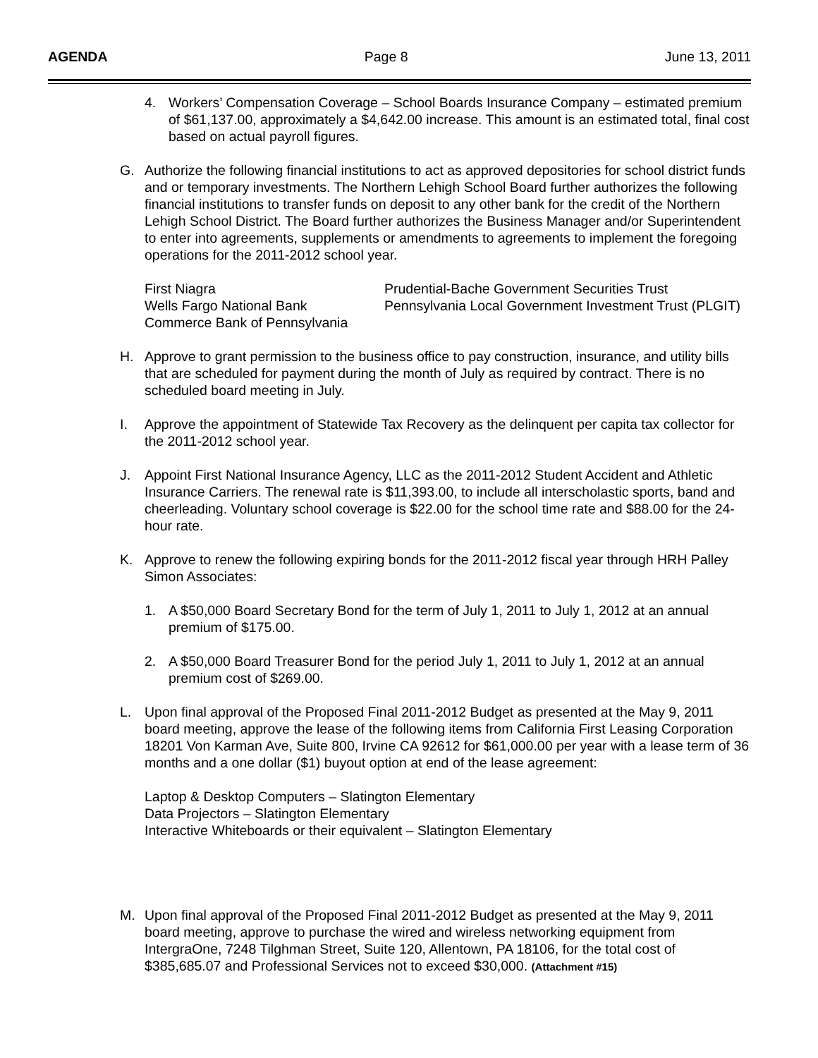AGENDA Page 8 June 13, 2011
4. Workers’ Compensation Coverage – School Boards Insurance Company – estimated premium of $61,137.00, approximately a $4,642.00 increase. This amount is an estimated total, final cost based on actual payroll figures.
G. Authorize the following financial institutions to act as approved depositories for school district funds and or temporary investments. The Northern Lehigh School Board further authorizes the following financial institutions to transfer funds on deposit to any other bank for the credit of the Northern Lehigh School District. The Board further authorizes the Business Manager and/or Superintendent to enter into agreements, supplements or amendments to agreements to implement the foregoing operations for the 2011-2012 school year.
First Niagra
Wells Fargo National Bank
Commerce Bank of Pennsylvania
Prudential-Bache Government Securities Trust
Pennsylvania Local Government Investment Trust (PLGIT)
H. Approve to grant permission to the business office to pay construction, insurance, and utility bills that are scheduled for payment during the month of July as required by contract. There is no scheduled board meeting in July.
I. Approve the appointment of Statewide Tax Recovery as the delinquent per capita tax collector for the 2011-2012 school year.
J. Appoint First National Insurance Agency, LLC as the 2011-2012 Student Accident and Athletic Insurance Carriers. The renewal rate is $11,393.00, to include all interscholastic sports, band and cheerleading. Voluntary school coverage is $22.00 for the school time rate and $88.00 for the 24-hour rate.
K. Approve to renew the following expiring bonds for the 2011-2012 fiscal year through HRH Palley Simon Associates:
1. A $50,000 Board Secretary Bond for the term of July 1, 2011 to July 1, 2012 at an annual premium of $175.00.
2. A $50,000 Board Treasurer Bond for the period July 1, 2011 to July 1, 2012 at an annual premium cost of $269.00.
L. Upon final approval of the Proposed Final 2011-2012 Budget as presented at the May 9, 2011 board meeting, approve the lease of the following items from California First Leasing Corporation 18201 Von Karman Ave, Suite 800, Irvine CA 92612 for $61,000.00 per year with a lease term of 36 months and a one dollar ($1) buyout option at end of the lease agreement:
Laptop & Desktop Computers – Slatington Elementary
Data Projectors – Slatington Elementary
Interactive Whiteboards or their equivalent – Slatington Elementary
M. Upon final approval of the Proposed Final 2011-2012 Budget as presented at the May 9, 2011 board meeting, approve to purchase the wired and wireless networking equipment from IntergraOne, 7248 Tilghman Street, Suite 120, Allentown, PA 18106, for the total cost of $385,685.07 and Professional Services not to exceed $30,000. (Attachment #15)